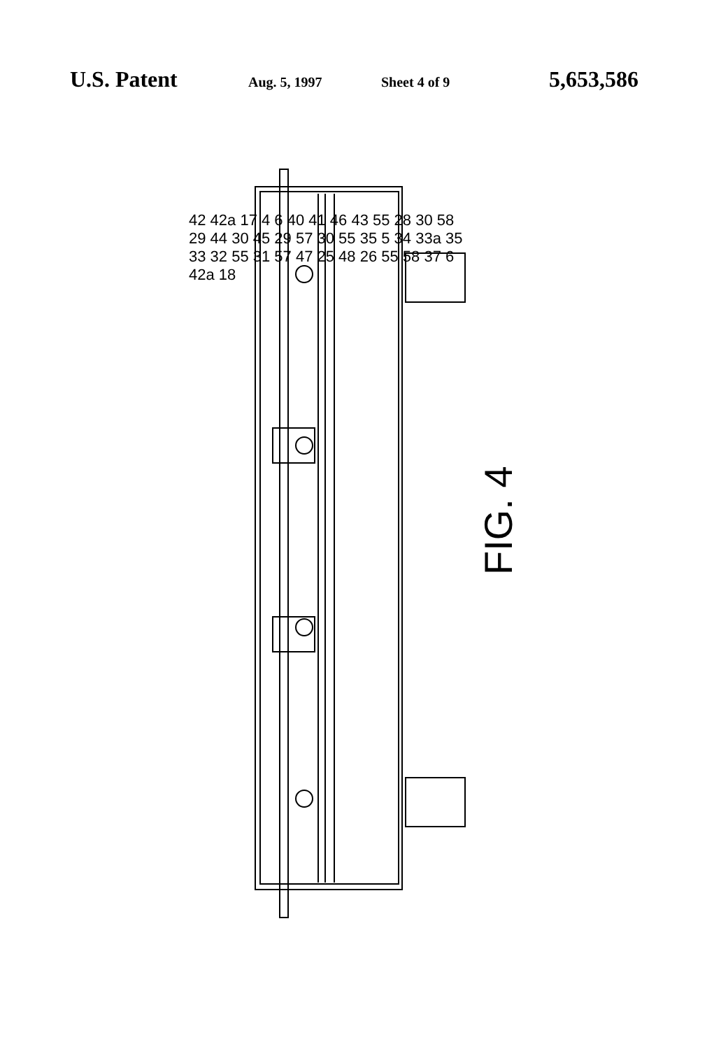U.S. Patent Aug. 5, 1997 Sheet 4 of 9 5,653,586
42 42a 17 4 6 40 41 46 43 55 28 30 58 29 44 30 45 29 57 30 55 35 5 34 33a 35 33 32 55 31 57 47 25 48 26 55 58 37 6 42a 18
FIG. 4